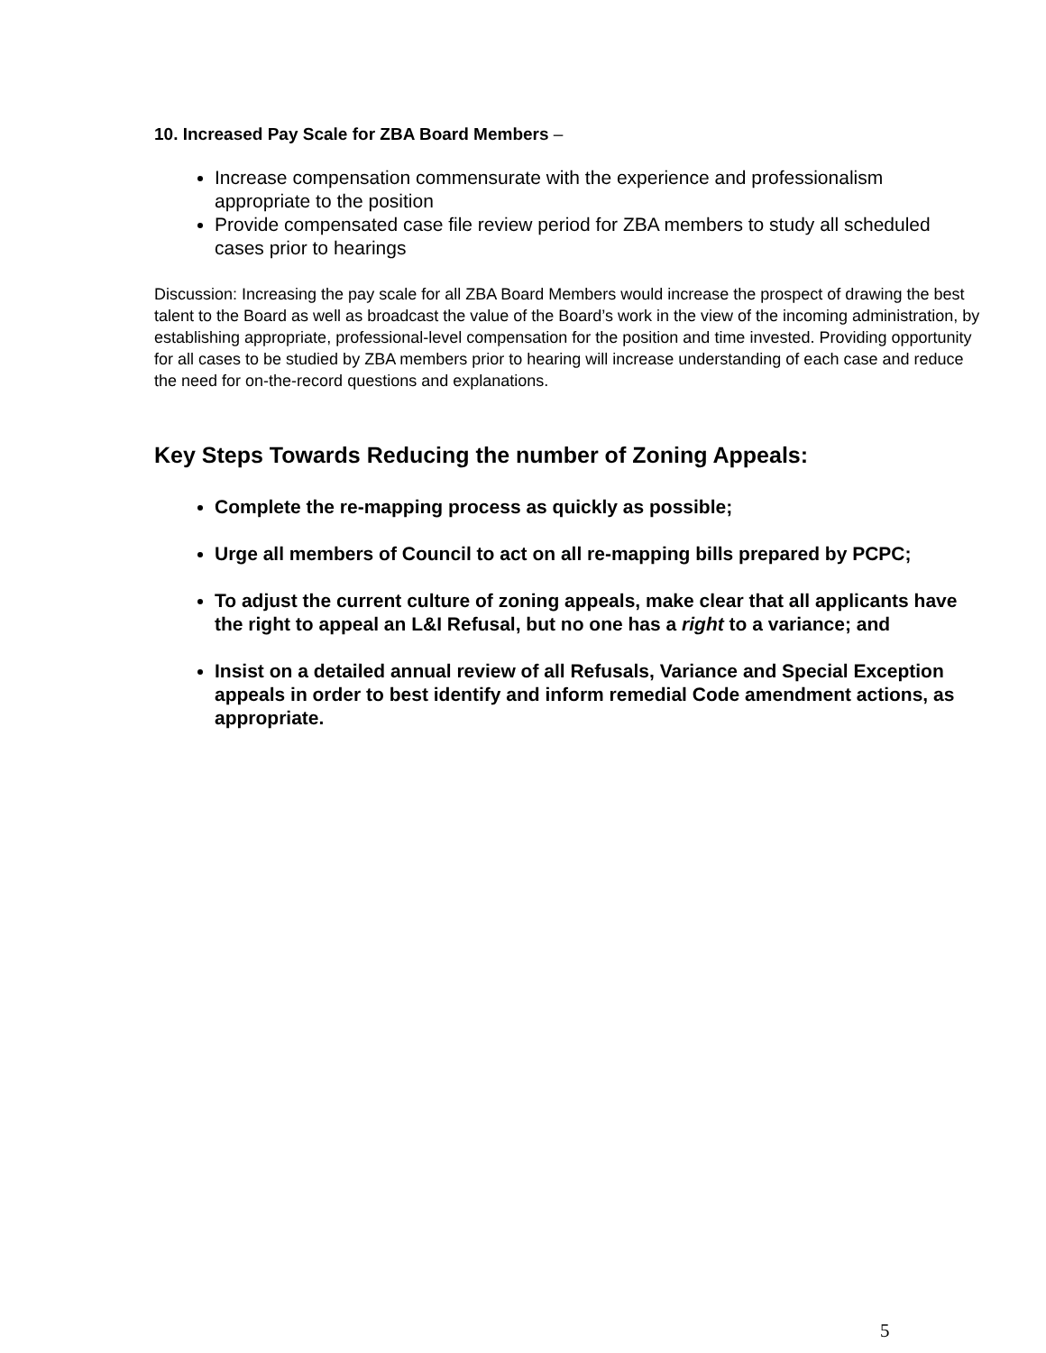10. Increased Pay Scale for ZBA Board Members –
Increase compensation commensurate with the experience and professionalism appropriate to the position
Provide compensated case file review period for ZBA members to study all scheduled cases prior to hearings
Discussion: Increasing the pay scale for all ZBA Board Members would increase the prospect of drawing the best talent to the Board as well as broadcast the value of the Board’s work in the view of the incoming administration, by establishing appropriate, professional-level compensation for the position and time invested. Providing opportunity for all cases to be studied by ZBA members prior to hearing will increase understanding of each case and reduce the need for on-the-record questions and explanations.
Key Steps Towards Reducing the number of Zoning Appeals:
Complete the re-mapping process as quickly as possible;
Urge all members of Council to act on all re-mapping bills prepared by PCPC;
To adjust the current culture of zoning appeals, make clear that all applicants have the right to appeal an L&I Refusal, but no one has a right to a variance; and
Insist on a detailed annual review of all Refusals, Variance and Special Exception appeals in order to best identify and inform remedial Code amendment actions, as appropriate.
5